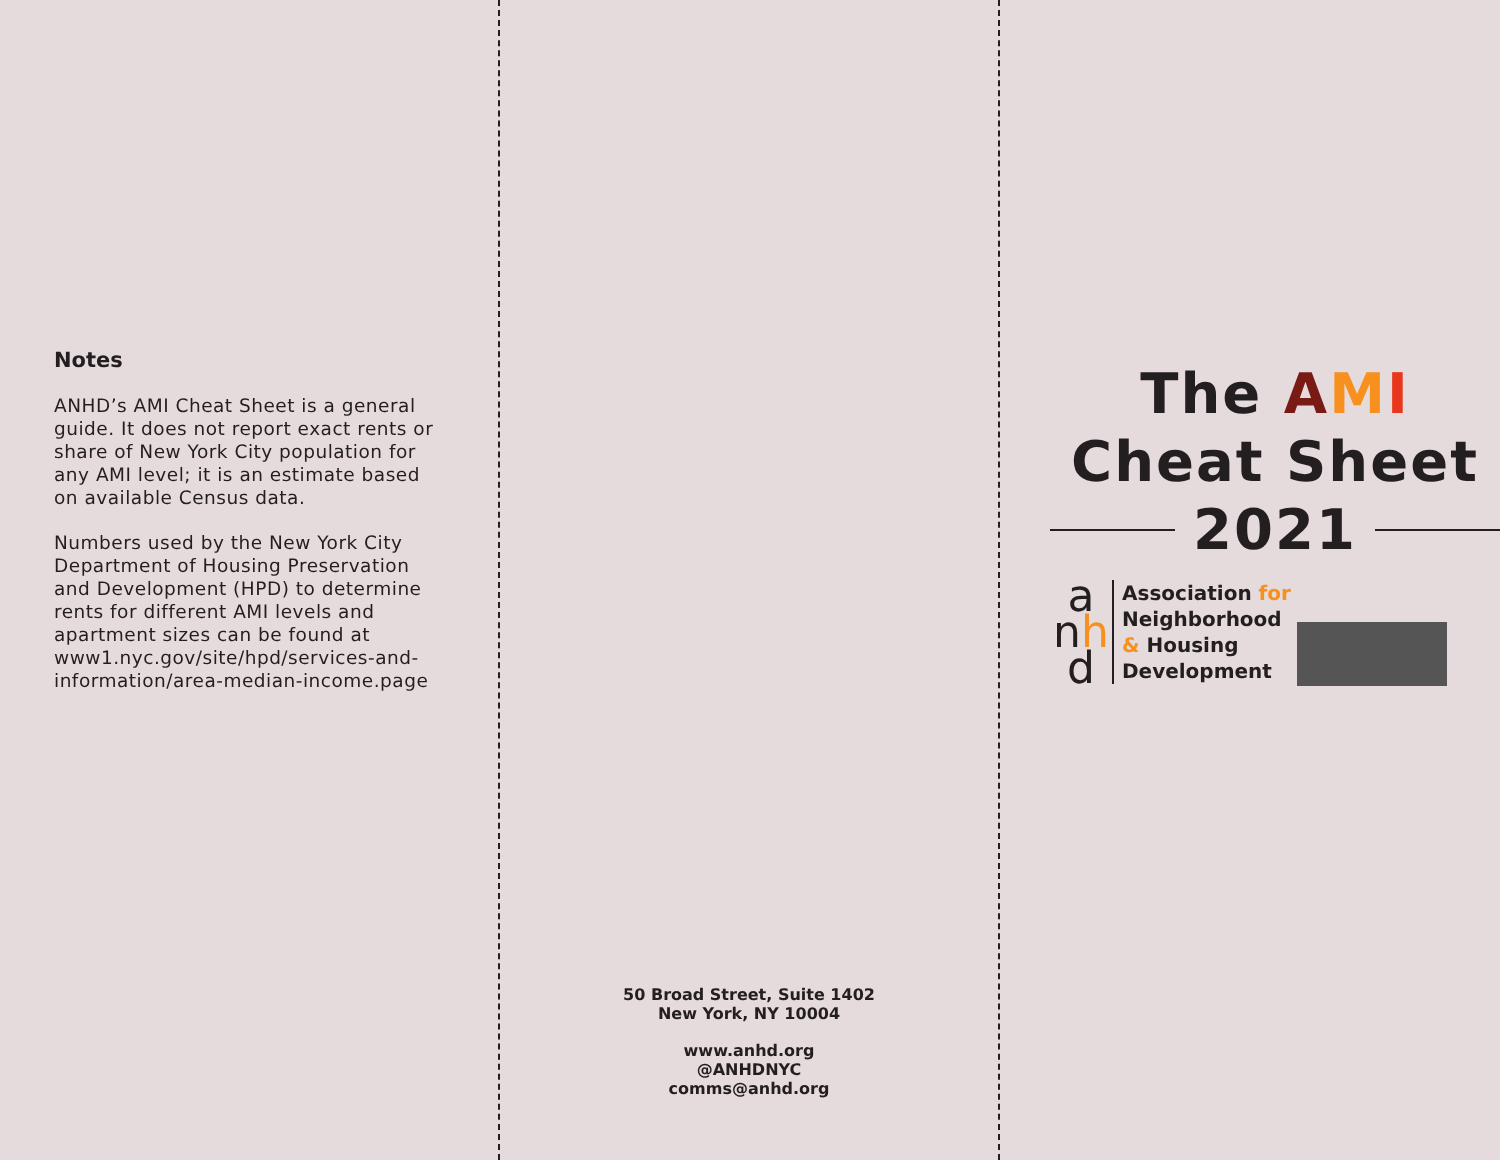Notes
ANHD’s AMI Cheat Sheet is a general guide. It does not report exact rents or share of New York City population for any AMI level; it is an estimate based on available Census data.
Numbers used by the New York City Department of Housing Preservation and Development (HPD) to determine rents for different AMI levels and apartment sizes can be found at www1.nyc.gov/site/hpd/services-and-information/area-median-income.page
50 Broad Street, Suite 1402
New York, NY 10004
www.anhd.org
@ANHDNYC
comms@anhd.org
The AMI
Cheat Sheet
2021
a
nh
d
Association for
Neighborhood
& Housing
Development